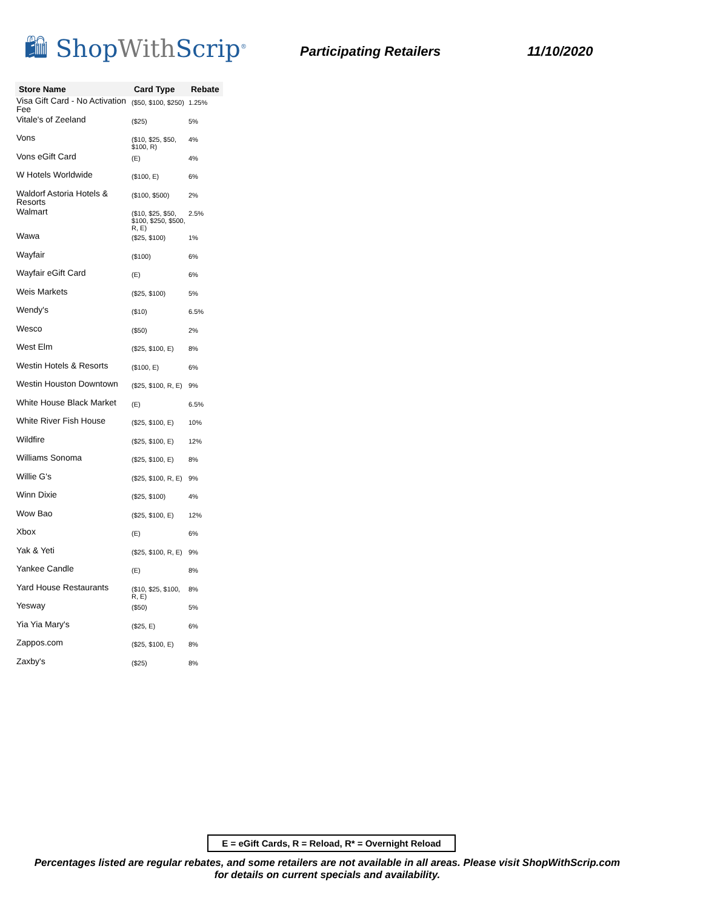🛍 ShopWith Scrip<sup>®</sup>
Participating Retailers 11/10/2020
| Store Name | Card Type | Rebate |
| --- | --- | --- |
| Visa Gift Card - No Activation Fee | ($50, $100, $250) | 1.25% |
| Vitale's of Zeeland | ($25) | 5% |
| Vons | ($10, $25, $50, $100, R) | 4% |
| Vons eGift Card | (E) | 4% |
| W Hotels Worldwide | ($100, E) | 6% |
| Waldorf Astoria Hotels & Resorts | ($100, $500) | 2% |
| Walmart | ($10, $25, $50, $100, $250, $500, R, E) | 2.5% |
| Wawa | ($25, $100) | 1% |
| Wayfair | ($100) | 6% |
| Wayfair eGift Card | (E) | 6% |
| Weis Markets | ($25, $100) | 5% |
| Wendy's | ($10) | 6.5% |
| Wesco | ($50) | 2% |
| West Elm | ($25, $100, E) | 8% |
| Westin Hotels & Resorts | ($100, E) | 6% |
| Westin Houston Downtown | ($25, $100, R, E) | 9% |
| White House Black Market | (E) | 6.5% |
| White River Fish House | ($25, $100, E) | 10% |
| Wildfire | ($25, $100, E) | 12% |
| Williams Sonoma | ($25, $100, E) | 8% |
| Willie G's | ($25, $100, R, E) | 9% |
| Winn Dixie | ($25, $100) | 4% |
| Wow Bao | ($25, $100, E) | 12% |
| Xbox | (E) | 6% |
| Yak & Yeti | ($25, $100, R, E) | 9% |
| Yankee Candle | (E) | 8% |
| Yard House Restaurants | ($10, $25, $100, R, E) | 8% |
| Yesway | ($50) | 5% |
| Yia Yia Mary's | ($25, E) | 6% |
| Zappos.com | ($25, $100, E) | 8% |
| Zaxby's | ($25) | 8% |
E = eGift Cards, R = Reload, R* = Overnight Reload
Percentages listed are regular rebates, and some retailers are not available in all areas. Please visit ShopWithScrip.com
for details on current specials and availability.